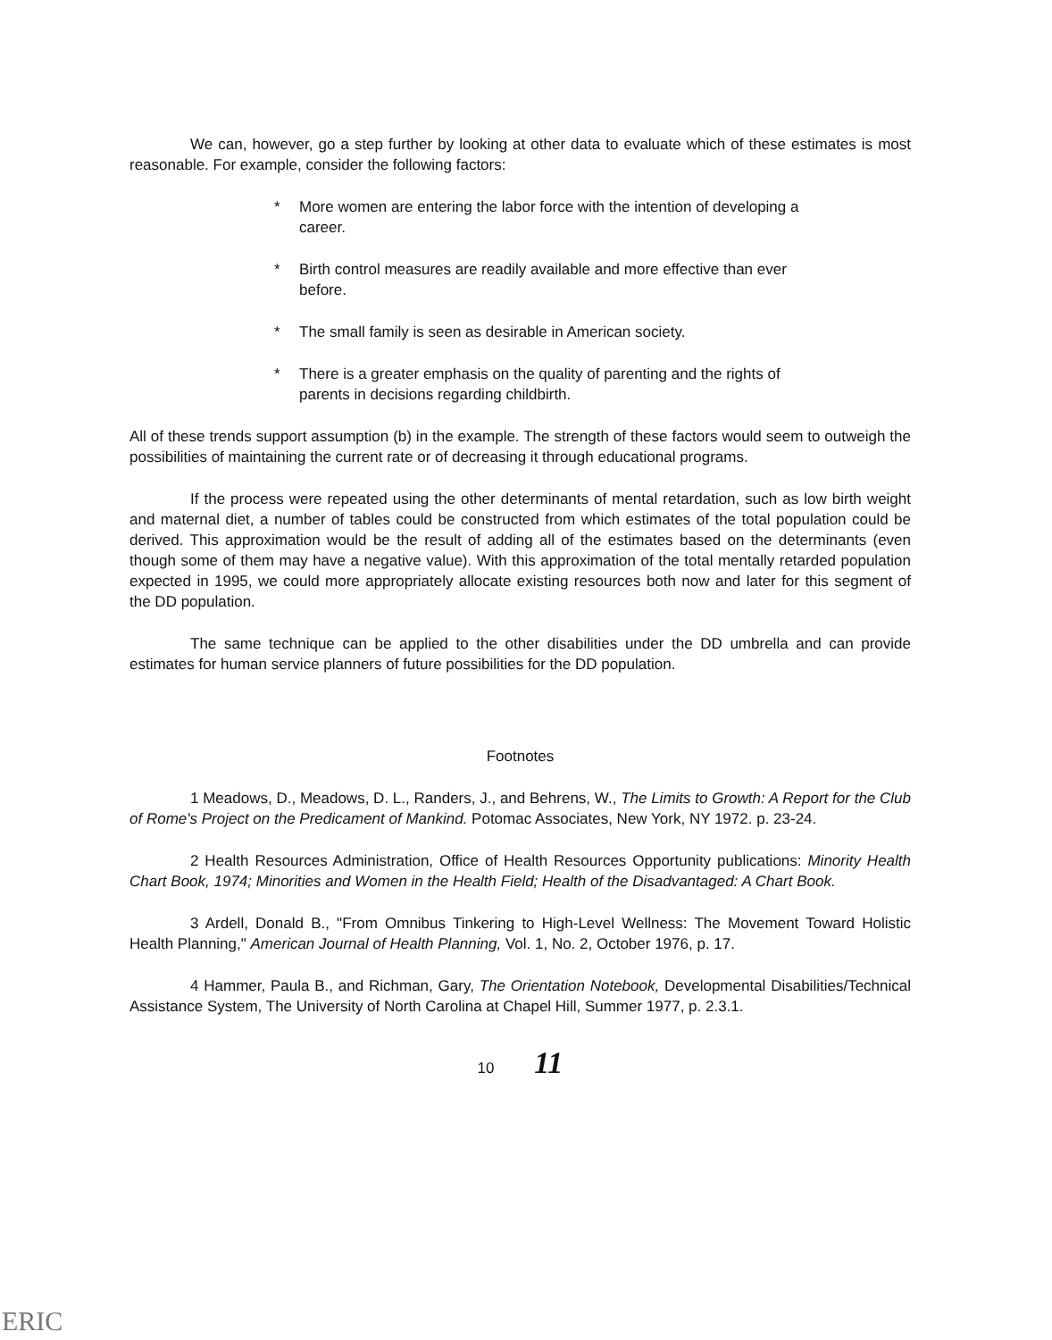We can, however, go a step further by looking at other data to evaluate which of these estimates is most reasonable. For example, consider the following factors:
* More women are entering the labor force with the intention of developing a career.
* Birth control measures are readily available and more effective than ever before.
* The small family is seen as desirable in American society.
* There is a greater emphasis on the quality of parenting and the rights of parents in decisions regarding childbirth.
All of these trends support assumption (b) in the example. The strength of these factors would seem to outweigh the possibilities of maintaining the current rate or of decreasing it through educational programs.
If the process were repeated using the other determinants of mental retardation, such as low birth weight and maternal diet, a number of tables could be constructed from which estimates of the total population could be derived. This approximation would be the result of adding all of the estimates based on the determinants (even though some of them may have a negative value). With this approximation of the total mentally retarded population expected in 1995, we could more appropriately allocate existing resources both now and later for this segment of the DD population.
The same technique can be applied to the other disabilities under the DD umbrella and can provide estimates for human service planners of future possibilities for the DD population.
Footnotes
1 Meadows, D., Meadows, D. L., Randers, J., and Behrens, W., The Limits to Growth: A Report for the Club of Rome's Project on the Predicament of Mankind. Potomac Associates, New York, NY 1972. p. 23-24.
2 Health Resources Administration, Office of Health Resources Opportunity publications: Minority Health Chart Book, 1974; Minorities and Women in the Health Field; Health of the Disadvantaged: A Chart Book.
3 Ardell, Donald B., "From Omnibus Tinkering to High-Level Wellness: The Movement Toward Holistic Health Planning," American Journal of Health Planning, Vol. 1, No. 2, October 1976, p. 17.
4 Hammer, Paula B., and Richman, Gary, The Orientation Notebook, Developmental Disabilities/Technical Assistance System, The University of North Carolina at Chapel Hill, Summer 1977, p. 2.3.1.
10 11
ERIC